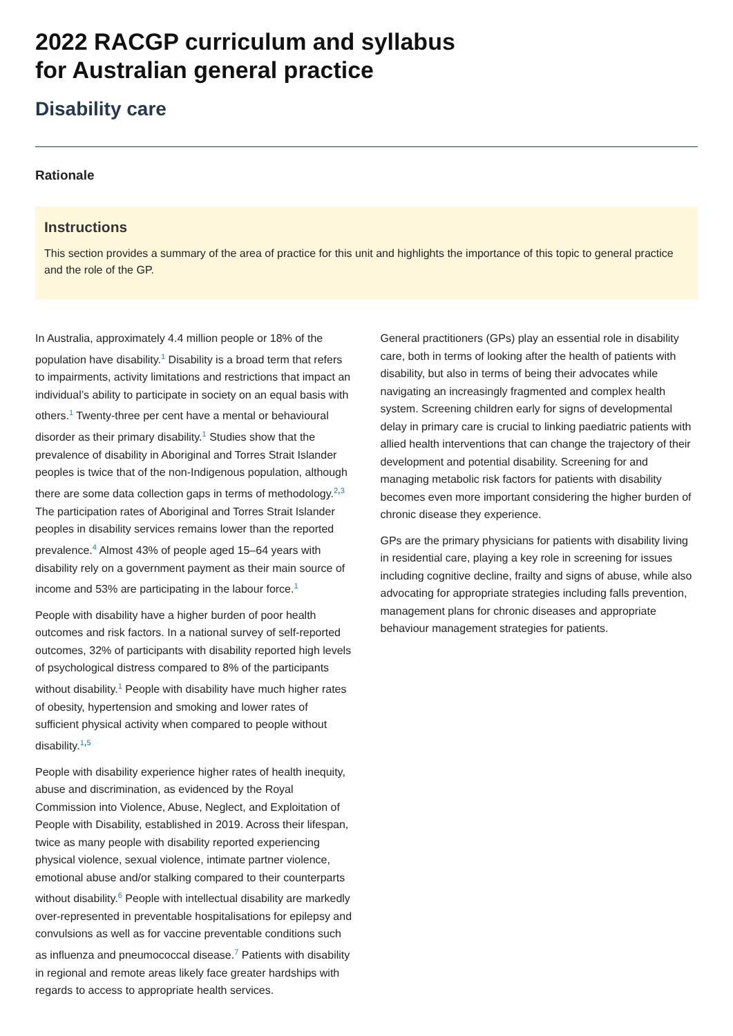2022 RACGP curriculum and syllabus
for Australian general practice
Disability care
Rationale
Instructions
This section provides a summary of the area of practice for this unit and highlights the importance of this topic to general practice and the role of the GP.
In Australia, approximately 4.4 million people or 18% of the population have disability.<sup>1</sup> Disability is a broad term that refers to impairments, activity limitations and restrictions that impact an individual’s ability to participate in society on an equal basis with others.<sup>1</sup> Twenty-three per cent have a mental or behavioural disorder as their primary disability.<sup>1</sup> Studies show that the prevalence of disability in Aboriginal and Torres Strait Islander peoples is twice that of the non-Indigenous population, although there are some data collection gaps in terms of methodology.<sup>2,3</sup> The participation rates of Aboriginal and Torres Strait Islander peoples in disability services remains lower than the reported prevalence.<sup>4</sup> Almost 43% of people aged 15–64 years with disability rely on a government payment as their main source of income and 53% are participating in the labour force.<sup>1</sup>
People with disability have a higher burden of poor health outcomes and risk factors. In a national survey of self-reported outcomes, 32% of participants with disability reported high levels of psychological distress compared to 8% of the participants without disability.<sup>1</sup> People with disability have much higher rates of obesity, hypertension and smoking and lower rates of sufficient physical activity when compared to people without disability.<sup>1,5</sup>
People with disability experience higher rates of health inequity, abuse and discrimination, as evidenced by the Royal Commission into Violence, Abuse, Neglect, and Exploitation of People with Disability, established in 2019. Across their lifespan, twice as many people with disability reported experiencing physical violence, sexual violence, intimate partner violence, emotional abuse and/or stalking compared to their counterparts without disability.<sup>6</sup> People with intellectual disability are markedly over-represented in preventable hospitalisations for epilepsy and convulsions as well as for vaccine preventable conditions such as influenza and pneumococcal disease.<sup>7</sup> Patients with disability in regional and remote areas likely face greater hardships with regards to access to appropriate health services.
General practitioners (GPs) play an essential role in disability care, both in terms of looking after the health of patients with disability, but also in terms of being their advocates while navigating an increasingly fragmented and complex health system. Screening children early for signs of developmental delay in primary care is crucial to linking paediatric patients with allied health interventions that can change the trajectory of their development and potential disability. Screening for and managing metabolic risk factors for patients with disability becomes even more important considering the higher burden of chronic disease they experience.
GPs are the primary physicians for patients with disability living in residential care, playing a key role in screening for issues including cognitive decline, frailty and signs of abuse, while also advocating for appropriate strategies including falls prevention, management plans for chronic diseases and appropriate behaviour management strategies for patients.